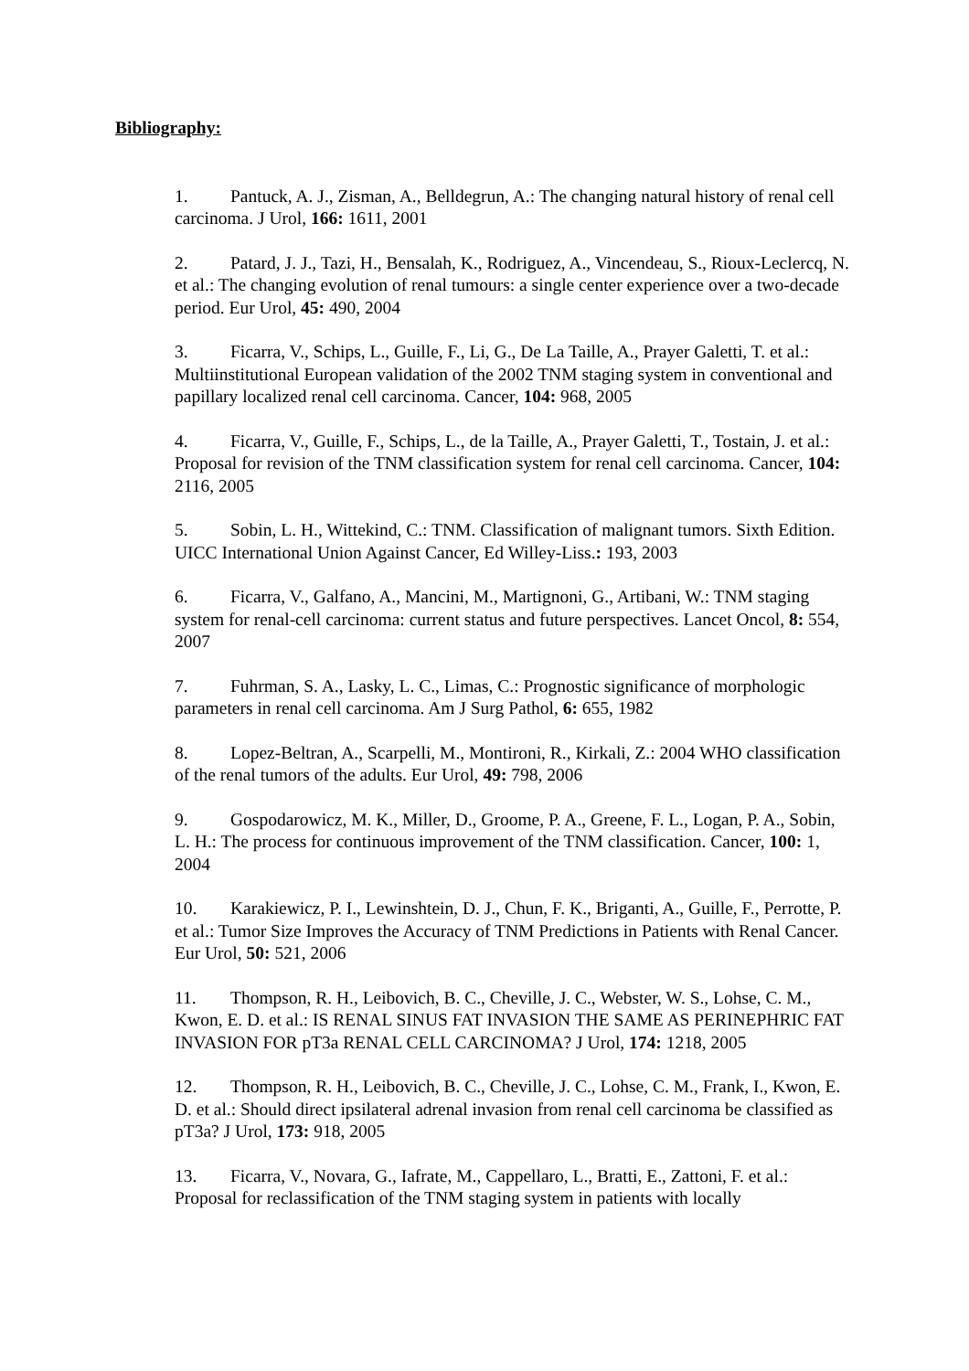Bibliography:
1. Pantuck, A. J., Zisman, A., Belldegrun, A.: The changing natural history of renal cell carcinoma. J Urol, 166: 1611, 2001
2. Patard, J. J., Tazi, H., Bensalah, K., Rodriguez, A., Vincendeau, S., Rioux-Leclercq, N. et al.: The changing evolution of renal tumours: a single center experience over a two-decade period. Eur Urol, 45: 490, 2004
3. Ficarra, V., Schips, L., Guille, F., Li, G., De La Taille, A., Prayer Galetti, T. et al.: Multiinstitutional European validation of the 2002 TNM staging system in conventional and papillary localized renal cell carcinoma. Cancer, 104: 968, 2005
4. Ficarra, V., Guille, F., Schips, L., de la Taille, A., Prayer Galetti, T., Tostain, J. et al.: Proposal for revision of the TNM classification system for renal cell carcinoma. Cancer, 104: 2116, 2005
5. Sobin, L. H., Wittekind, C.: TNM. Classification of malignant tumors. Sixth Edition. UICC International Union Against Cancer, Ed Willey-Liss.: 193, 2003
6. Ficarra, V., Galfano, A., Mancini, M., Martignoni, G., Artibani, W.: TNM staging system for renal-cell carcinoma: current status and future perspectives. Lancet Oncol, 8: 554, 2007
7. Fuhrman, S. A., Lasky, L. C., Limas, C.: Prognostic significance of morphologic parameters in renal cell carcinoma. Am J Surg Pathol, 6: 655, 1982
8. Lopez-Beltran, A., Scarpelli, M., Montironi, R., Kirkali, Z.: 2004 WHO classification of the renal tumors of the adults. Eur Urol, 49: 798, 2006
9. Gospodarowicz, M. K., Miller, D., Groome, P. A., Greene, F. L., Logan, P. A., Sobin, L. H.: The process for continuous improvement of the TNM classification. Cancer, 100: 1, 2004
10. Karakiewicz, P. I., Lewinshtein, D. J., Chun, F. K., Briganti, A., Guille, F., Perrotte, P. et al.: Tumor Size Improves the Accuracy of TNM Predictions in Patients with Renal Cancer. Eur Urol, 50: 521, 2006
11. Thompson, R. H., Leibovich, B. C., Cheville, J. C., Webster, W. S., Lohse, C. M., Kwon, E. D. et al.: IS RENAL SINUS FAT INVASION THE SAME AS PERINEPHRIC FAT INVASION FOR pT3a RENAL CELL CARCINOMA? J Urol, 174: 1218, 2005
12. Thompson, R. H., Leibovich, B. C., Cheville, J. C., Lohse, C. M., Frank, I., Kwon, E. D. et al.: Should direct ipsilateral adrenal invasion from renal cell carcinoma be classified as pT3a? J Urol, 173: 918, 2005
13. Ficarra, V., Novara, G., Iafrate, M., Cappellaro, L., Bratti, E., Zattoni, F. et al.: Proposal for reclassification of the TNM staging system in patients with locally